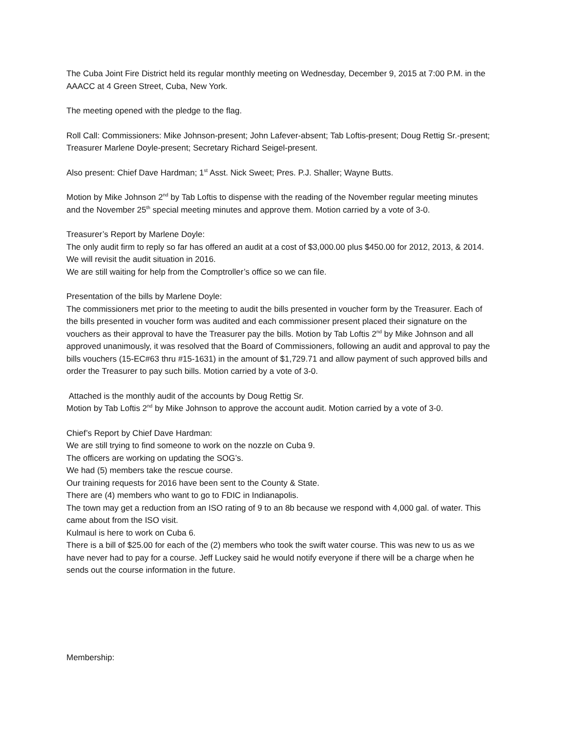The Cuba Joint Fire District held its regular monthly meeting on Wednesday, December 9, 2015 at 7:00 P.M. in the AAACC at 4 Green Street, Cuba, New York.
The meeting opened with the pledge to the flag.
Roll Call: Commissioners: Mike Johnson-present; John Lafever-absent; Tab Loftis-present; Doug Rettig Sr.-present; Treasurer Marlene Doyle-present; Secretary Richard Seigel-present.
Also present: Chief Dave Hardman; 1<sup>st</sup> Asst. Nick Sweet; Pres. P.J. Shaller; Wayne Butts.
Motion by Mike Johnson 2<sup>nd</sup> by Tab Loftis to dispense with the reading of the November regular meeting minutes and the November 25<sup>th</sup> special meeting minutes and approve them. Motion carried by a vote of 3-0.
Treasurer’s Report by Marlene Doyle:
The only audit firm to reply so far has offered an audit at a cost of $3,000.00 plus $450.00 for 2012, 2013, & 2014. We will revisit the audit situation in 2016.
We are still waiting for help from the Comptroller’s office so we can file.
Presentation of the bills by Marlene Doyle:
The commissioners met prior to the meeting to audit the bills presented in voucher form by the Treasurer. Each of the bills presented in voucher form was audited and each commissioner present placed their signature on the vouchers as their approval to have the Treasurer pay the bills. Motion by Tab Loftis 2<sup>nd</sup> by Mike Johnson and all approved unanimously, it was resolved that the Board of Commissioners, following an audit and approval to pay the bills vouchers (15-EC#63 thru #15-1631) in the amount of $1,729.71 and allow payment of such approved bills and order the Treasurer to pay such bills. Motion carried by a vote of 3-0.
Attached is the monthly audit of the accounts by Doug Rettig Sr.
Motion by Tab Loftis 2<sup>nd</sup> by Mike Johnson to approve the account audit. Motion carried by a vote of 3-0.
Chief’s Report by Chief Dave Hardman:
We are still trying to find someone to work on the nozzle on Cuba 9.
The officers are working on updating the SOG’s.
We had (5) members take the rescue course.
Our training requests for 2016 have been sent to the County & State.
There are (4) members who want to go to FDIC in Indianapolis.
The town may get a reduction from an ISO rating of 9 to an 8b because we respond with 4,000 gal. of water. This came about from the ISO visit.
Kulmaul is here to work on Cuba 6.
There is a bill of $25.00 for each of the (2) members who took the swift water course. This was new to us as we have never had to pay for a course. Jeff Luckey said he would notify everyone if there will be a charge when he sends out the course information in the future.
Membership: